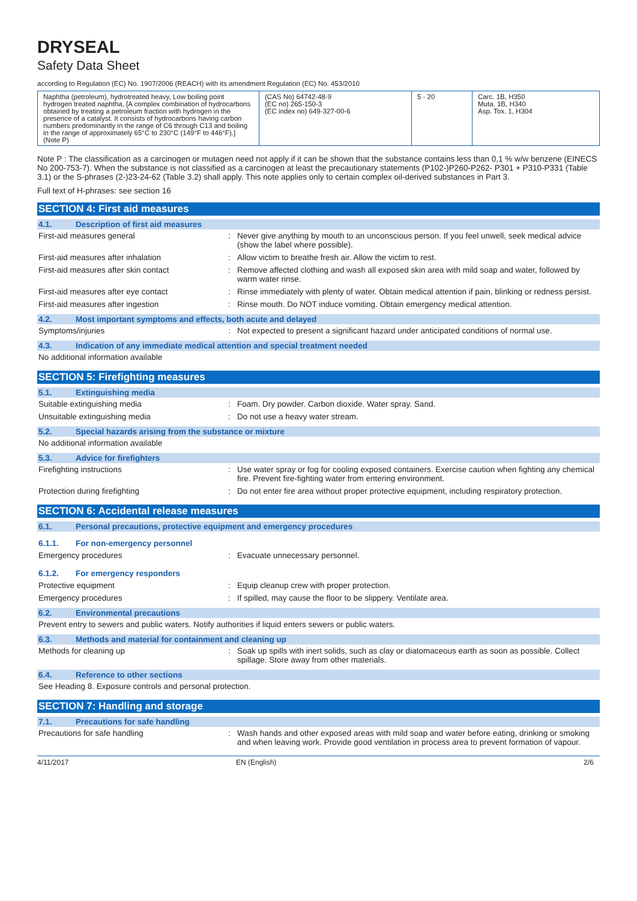DRYSEAL
Safety Data Sheet
according to Regulation (EC) No. 1907/2006 (REACH) with its amendment Regulation (EC) No. 453/2010
| Naphtha (petroleum), hydrotreated heavy, Low boiling point hydrogen treated naphtha, [A complex combination of hydrocarbons obtained by treating a petroleum fraction with hydrogen in the presence of a catalyst. It consists of hydrocarbons having carbon numbers predominantly in the range of C6 through C13 and boiling in the range of approximately 65°C to 230°C (149°F to 446°F).] (Note P) | (CAS No) 64742-48-9 (EC no) 265-150-3 (EC index no) 649-327-00-6 | 5 - 20 | Carc. 1B, H350 Muta. 1B, H340 Asp. Tox. 1, H304 |
Note P : The classification as a carcinogen or mutagen need not apply if it can be shown that the substance contains less than 0,1 % w/w benzene (EINECS No 200-753-7). When the substance is not classified as a carcinogen at least the precautionary statements (P102-)P260-P262- P301 + P310-P331 (Table 3.1) or the S-phrases (2-)23-24-62 (Table 3.2) shall apply. This note applies only to certain complex oil-derived substances in Part 3.
Full text of H-phrases: see section 16
SECTION 4: First aid measures
4.1. Description of first aid measures
First-aid measures general : Never give anything by mouth to an unconscious person. If you feel unwell, seek medical advice (show the label where possible).
First-aid measures after inhalation : Allow victim to breathe fresh air. Allow the victim to rest.
First-aid measures after skin contact : Remove affected clothing and wash all exposed skin area with mild soap and water, followed by warm water rinse.
First-aid measures after eye contact : Rinse immediately with plenty of water. Obtain medical attention if pain, blinking or redness persist.
First-aid measures after ingestion : Rinse mouth. Do NOT induce vomiting. Obtain emergency medical attention.
4.2. Most important symptoms and effects, both acute and delayed
Symptoms/injuries : Not expected to present a significant hazard under anticipated conditions of normal use.
4.3. Indication of any immediate medical attention and special treatment needed
No additional information available
SECTION 5: Firefighting measures
5.1. Extinguishing media
Suitable extinguishing media : Foam. Dry powder. Carbon dioxide. Water spray. Sand.
Unsuitable extinguishing media : Do not use a heavy water stream.
5.2. Special hazards arising from the substance or mixture
No additional information available
5.3. Advice for firefighters
Firefighting instructions : Use water spray or fog for cooling exposed containers. Exercise caution when fighting any chemical fire. Prevent fire-fighting water from entering environment.
Protection during firefighting : Do not enter fire area without proper protective equipment, including respiratory protection.
SECTION 6: Accidental release measures
6.1. Personal precautions, protective equipment and emergency procedures
6.1.1. For non-emergency personnel
Emergency procedures : Evacuate unnecessary personnel.
6.1.2. For emergency responders
Protective equipment : Equip cleanup crew with proper protection.
Emergency procedures : If spilled, may cause the floor to be slippery. Ventilate area.
6.2. Environmental precautions
Prevent entry to sewers and public waters. Notify authorities if liquid enters sewers or public waters.
6.3. Methods and material for containment and cleaning up
Methods for cleaning up : Soak up spills with inert solids, such as clay or diatomaceous earth as soon as possible. Collect spillage. Store away from other materials.
6.4. Reference to other sections
See Heading 8. Exposure controls and personal protection.
SECTION 7: Handling and storage
7.1. Precautions for safe handling
Precautions for safe handling : Wash hands and other exposed areas with mild soap and water before eating, drinking or smoking and when leaving work. Provide good ventilation in process area to prevent formation of vapour.
4/11/2017 EN (English) 2/6